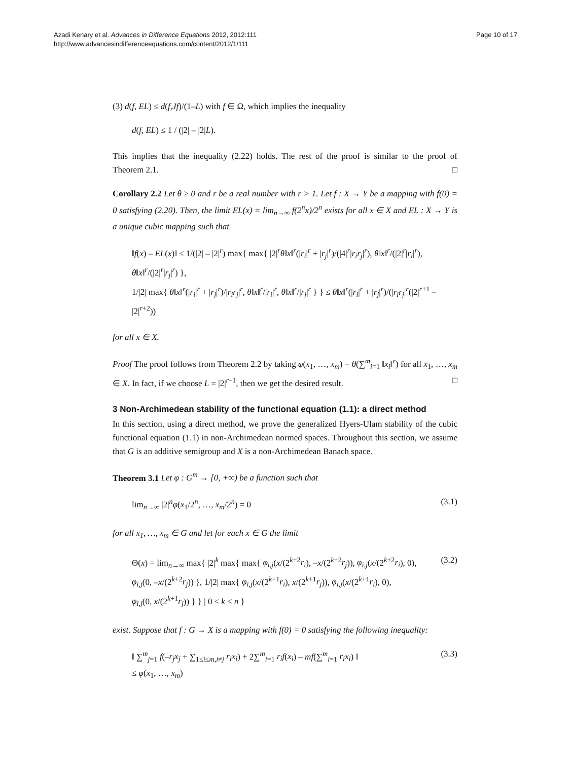Azadi Kenary et al. Advances in Difference Equations 2012, 2012:111
http://www.advancesindifferenceequations.com/content/2012/1/111
Page 10 of 17
(3) d(f, EL) ≤ d(f,Jf)/(1–L) with f ∈ Ω, which implies the inequality
d(f, EL) ≤ 1 / (|2| – |2|L).
This implies that the inequality (2.22) holds. The rest of the proof is similar to the proof of Theorem 2.1. □
Corollary 2.2 Let θ ≥ 0 and r be a real number with r > 1. Let f : X → Y be a mapping with f(0) = 0 satisfying (2.20). Then, the limit EL(x) = lim<sub>n→∞</sub> f(2<sup>n</sup>x)/2<sup>n</sup> exists for all x ∈ X and EL : X → Y is a unique cubic mapping such that
‖f(x) – EL(x)‖ ≤ 1/(|2| – |2|<sup>r</sup>) max{ max{ |2|<sup>r</sup>θ‖x‖<sup>r</sup>(|r<sub>i</sub>|<sup>r</sup> + |r<sub>j</sub>|<sup>r</sup>)/(|4|<sup>r</sup>|r<sub>i</sub>r<sub>j</sub>|<sup>r</sup>), θ‖x‖<sup>r</sup>/(|2|<sup>r</sup>|r<sub>i</sub>|<sup>r</sup>), θ‖x‖<sup>r</sup>/(|2|<sup>r</sup>|r<sub>j</sub>|<sup>r</sup>) },
1/|2| max{ θ‖x‖<sup>r</sup>(|r<sub>i</sub>|<sup>r</sup> + |r<sub>j</sub>|<sup>r</sup>)/|r<sub>i</sub>r<sub>j</sub>|<sup>r</sup>, θ‖x‖<sup>r</sup>/|r<sub>i</sub>|<sup>r</sup>, θ‖x‖<sup>r</sup>/|r<sub>j</sub>|<sup>r</sup> } } ≤ θ‖x‖<sup>r</sup>(|r<sub>i</sub>|<sup>r</sup> + |r<sub>j</sub>|<sup>r</sup>)/(|r<sub>i</sub>r<sub>j</sub>|<sup>r</sup>(|2|<sup>r+1</sup> – |2|<sup>r+2</sup>))
for all x ∈ X.
Proof The proof follows from Theorem 2.2 by taking φ(x<sub>1</sub>, …, x<sub>m</sub>) = θ(∑<sup>m</sup><sub>i=1</sub> ‖x<sub>i</sub>‖<sup>r</sup>) for all x<sub>1</sub>, …, x<sub>m</sub> ∈ X. In fact, if we choose L = |2|<sup>r–1</sup>, then we get the desired result. □
3 Non-Archimedean stability of the functional equation (1.1): a direct method
In this section, using a direct method, we prove the generalized Hyers-Ulam stability of the cubic functional equation (1.1) in non-Archimedean normed spaces. Throughout this section, we assume that G is an additive semigroup and X is a non-Archimedean Banach space.
Theorem 3.1 Let φ : G<sup>m</sup> → [0, +∞) be a function such that
lim<sub>n→∞</sub> |2|<sup>n</sup>φ(x<sub>1</sub>/2<sup>n</sup>, …, x<sub>m</sub>/2<sup>n</sup>) = 0 (3.1)
for all x<sub>1</sub>, …, x<sub>m</sub> ∈ G and let for each x ∈ G the limit
Θ(x) = lim<sub>n→∞</sub> max{ |2|<sup>k</sup> max{ max{ φ<sub>i,j</sub>(x/(2<sup>k+2</sup>r<sub>i</sub>), –x/(2<sup>k+2</sup>r<sub>j</sub>)), φ<sub>i,j</sub>(x/(2<sup>k+2</sup>r<sub>i</sub>), 0),
φ<sub>i,j</sub>(0, –x/(2<sup>k+2</sup>r<sub>j</sub>)) }, 1/|2| max{ φ<sub>i,j</sub>(x/(2<sup>k+1</sup>r<sub>i</sub>), x/(2<sup>k+1</sup>r<sub>j</sub>)), φ<sub>i,j</sub>(x/(2<sup>k+1</sup>r<sub>i</sub>), 0),
φ<sub>i,j</sub>(0, x/(2<sup>k+1</sup>r<sub>j</sub>)) } } | 0 ≤ k < n } (3.2)
exist. Suppose that f : G → X is a mapping with f(0) = 0 satisfying the following inequality:
‖ ∑<sup>m</sup><sub>j=1</sub> f(–r<sub>j</sub>x<sub>j</sub> + ∑<sub>1≤i≤m,i≠j</sub> r<sub>i</sub>x<sub>i</sub>) + 2∑<sup>m</sup><sub>i=1</sub> r<sub>i</sub>f(x<sub>i</sub>) – mf(∑<sup>m</sup><sub>i=1</sub> r<sub>i</sub>x<sub>i</sub>) ‖
≤ φ(x<sub>1</sub>, …, x<sub>m</sub>) (3.3)